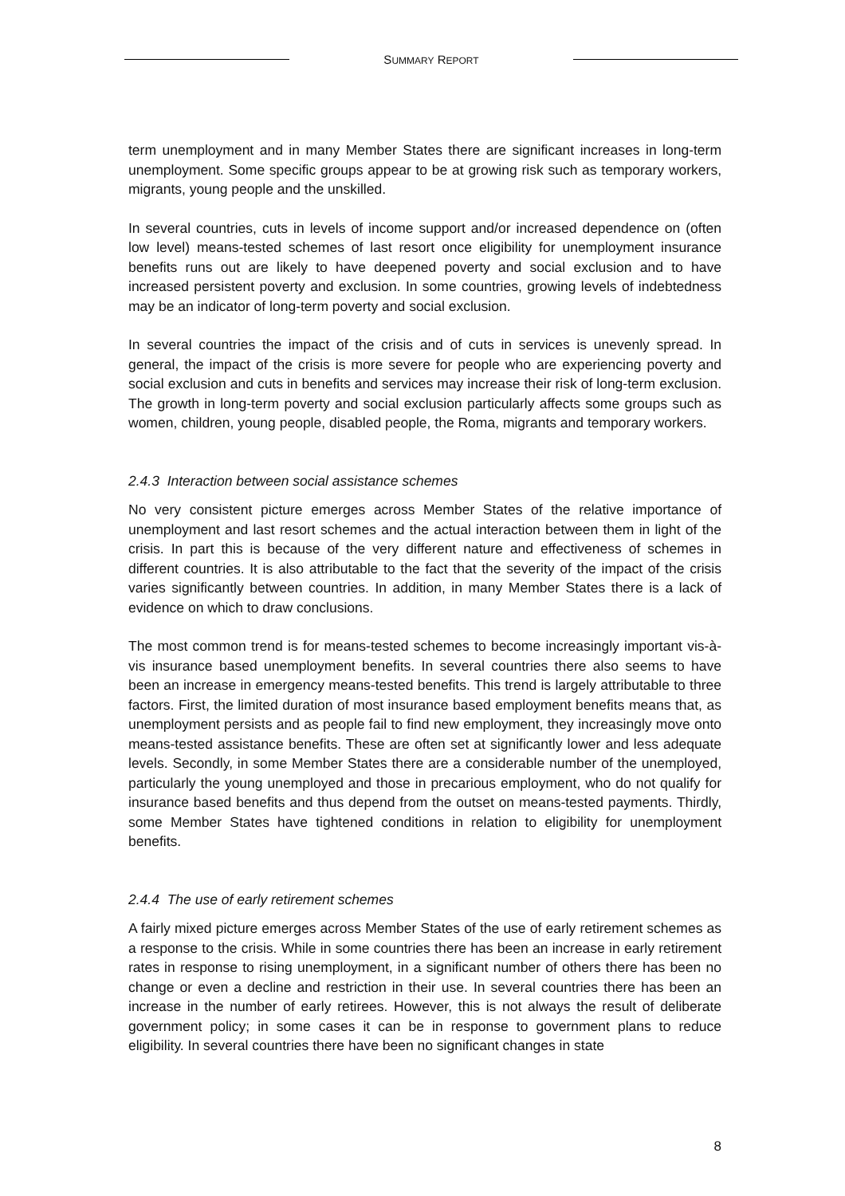SUMMARY REPORT
term unemployment and in many Member States there are significant increases in long-term unemployment. Some specific groups appear to be at growing risk such as temporary workers, migrants, young people and the unskilled.
In several countries, cuts in levels of income support and/or increased dependence on (often low level) means-tested schemes of last resort once eligibility for unemployment insurance benefits runs out are likely to have deepened poverty and social exclusion and to have increased persistent poverty and exclusion. In some countries, growing levels of indebtedness may be an indicator of long-term poverty and social exclusion.
In several countries the impact of the crisis and of cuts in services is unevenly spread. In general, the impact of the crisis is more severe for people who are experiencing poverty and social exclusion and cuts in benefits and services may increase their risk of long-term exclusion. The growth in long-term poverty and social exclusion particularly affects some groups such as women, children, young people, disabled people, the Roma, migrants and temporary workers.
2.4.3 Interaction between social assistance schemes
No very consistent picture emerges across Member States of the relative importance of unemployment and last resort schemes and the actual interaction between them in light of the crisis. In part this is because of the very different nature and effectiveness of schemes in different countries. It is also attributable to the fact that the severity of the impact of the crisis varies significantly between countries. In addition, in many Member States there is a lack of evidence on which to draw conclusions.
The most common trend is for means-tested schemes to become increasingly important vis-à-vis insurance based unemployment benefits. In several countries there also seems to have been an increase in emergency means-tested benefits. This trend is largely attributable to three factors. First, the limited duration of most insurance based employment benefits means that, as unemployment persists and as people fail to find new employment, they increasingly move onto means-tested assistance benefits. These are often set at significantly lower and less adequate levels. Secondly, in some Member States there are a considerable number of the unemployed, particularly the young unemployed and those in precarious employment, who do not qualify for insurance based benefits and thus depend from the outset on means-tested payments. Thirdly, some Member States have tightened conditions in relation to eligibility for unemployment benefits.
2.4.4 The use of early retirement schemes
A fairly mixed picture emerges across Member States of the use of early retirement schemes as a response to the crisis. While in some countries there has been an increase in early retirement rates in response to rising unemployment, in a significant number of others there has been no change or even a decline and restriction in their use. In several countries there has been an increase in the number of early retirees. However, this is not always the result of deliberate government policy; in some cases it can be in response to government plans to reduce eligibility. In several countries there have been no significant changes in state
8